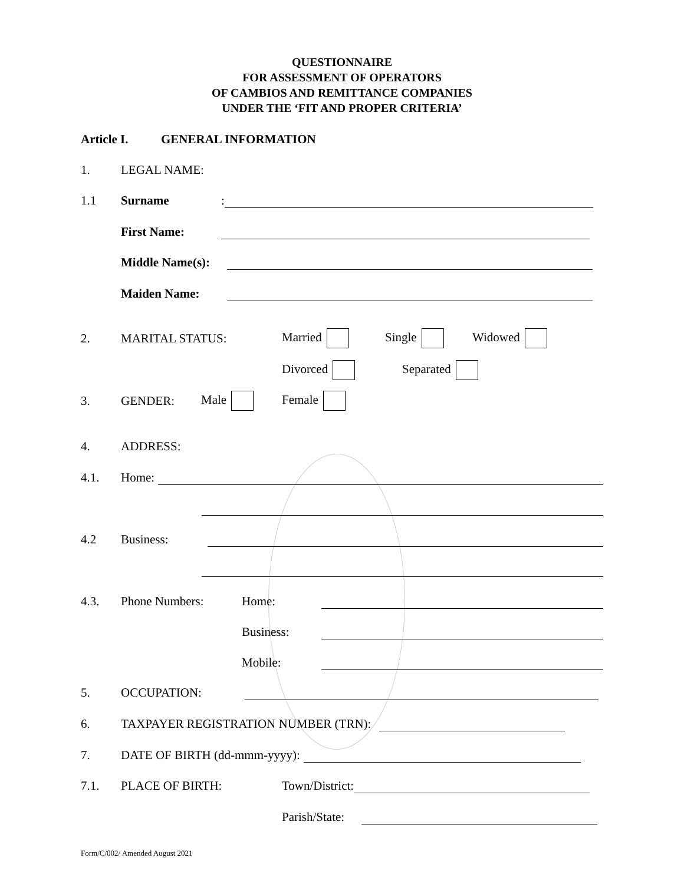QUESTIONNAIRE
FOR ASSESSMENT OF OPERATORS
OF CAMBIOS AND REMITTANCE COMPANIES
UNDER THE ‘FIT AND PROPER CRITERIA’
Article I. GENERAL INFORMATION
1. LEGAL NAME:
1.1 Surname:
First Name:
Middle Name(s):
Maiden Name:
2. MARITAL STATUS: Married Single Widowed
Divorced Separated
3. GENDER: Male Female
4. ADDRESS:
4.1. Home:
4.2 Business:
4.3. Phone Numbers: Home:
Business:
Mobile:
5. OCCUPATION:
6. TAXPAYER REGISTRATION NUMBER (TRN):
7. DATE OF BIRTH (dd-mmm-yyyy):
7.1. PLACE OF BIRTH: Town/District:
Parish/State:
Form/C/002/ Amended August 2021